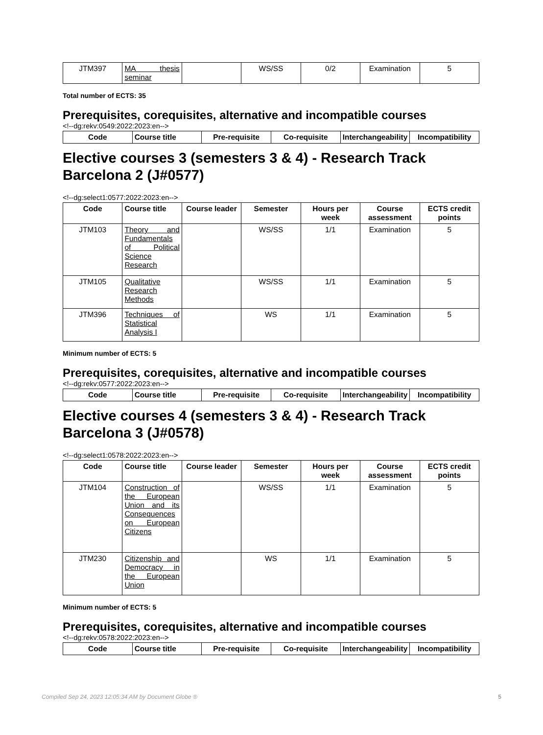| JTM397 | MA thesis seminar | | WS/SS | 0/2 | Examination | 5 |
Total number of ECTS: 35
Prerequisites, corequisites, alternative and incompatible courses
<!--dg:rekv:0549:2022:2023:en-->
| Code | Course title | Pre-requisite | Co-requisite | Interchangeability | Incompatibility |
| --- | --- | --- | --- | --- | --- |
Elective courses 3 (semesters 3 & 4) - Research Track Barcelona 2 (J#0577)
<!--dg:select1:0577:2022:2023:en-->
| Code | Course title | Course leader | Semester | Hours per week | Course assessment | ECTS credit points |
| --- | --- | --- | --- | --- | --- | --- |
| JTM103 | Theory and Fundamentals of Political Science Research | | WS/SS | 1/1 | Examination | 5 |
| JTM105 | Qualitative Research Methods | | WS/SS | 1/1 | Examination | 5 |
| JTM396 | Techniques of Statistical Analysis I | | WS | 1/1 | Examination | 5 |
Minimum number of ECTS: 5
Prerequisites, corequisites, alternative and incompatible courses
<!--dg:rekv:0577:2022:2023:en-->
| Code | Course title | Pre-requisite | Co-requisite | Interchangeability | Incompatibility |
| --- | --- | --- | --- | --- | --- |
Elective courses 4 (semesters 3 & 4) - Research Track Barcelona 3 (J#0578)
<!--dg:select1:0578:2022:2023:en-->
| Code | Course title | Course leader | Semester | Hours per week | Course assessment | ECTS credit points |
| --- | --- | --- | --- | --- | --- | --- |
| JTM104 | Construction of the European Union and its Consequences on European Citizens | | WS/SS | 1/1 | Examination | 5 |
| JTM230 | Citizenship and Democracy in the European Union | | WS | 1/1 | Examination | 5 |
Minimum number of ECTS: 5
Prerequisites, corequisites, alternative and incompatible courses
<!--dg:rekv:0578:2022:2023:en-->
| Code | Course title | Pre-requisite | Co-requisite | Interchangeability | Incompatibility |
| --- | --- | --- | --- | --- | --- |
Compiled Sep 24, 2023 12:05:34 AM by Document Globe ® 5